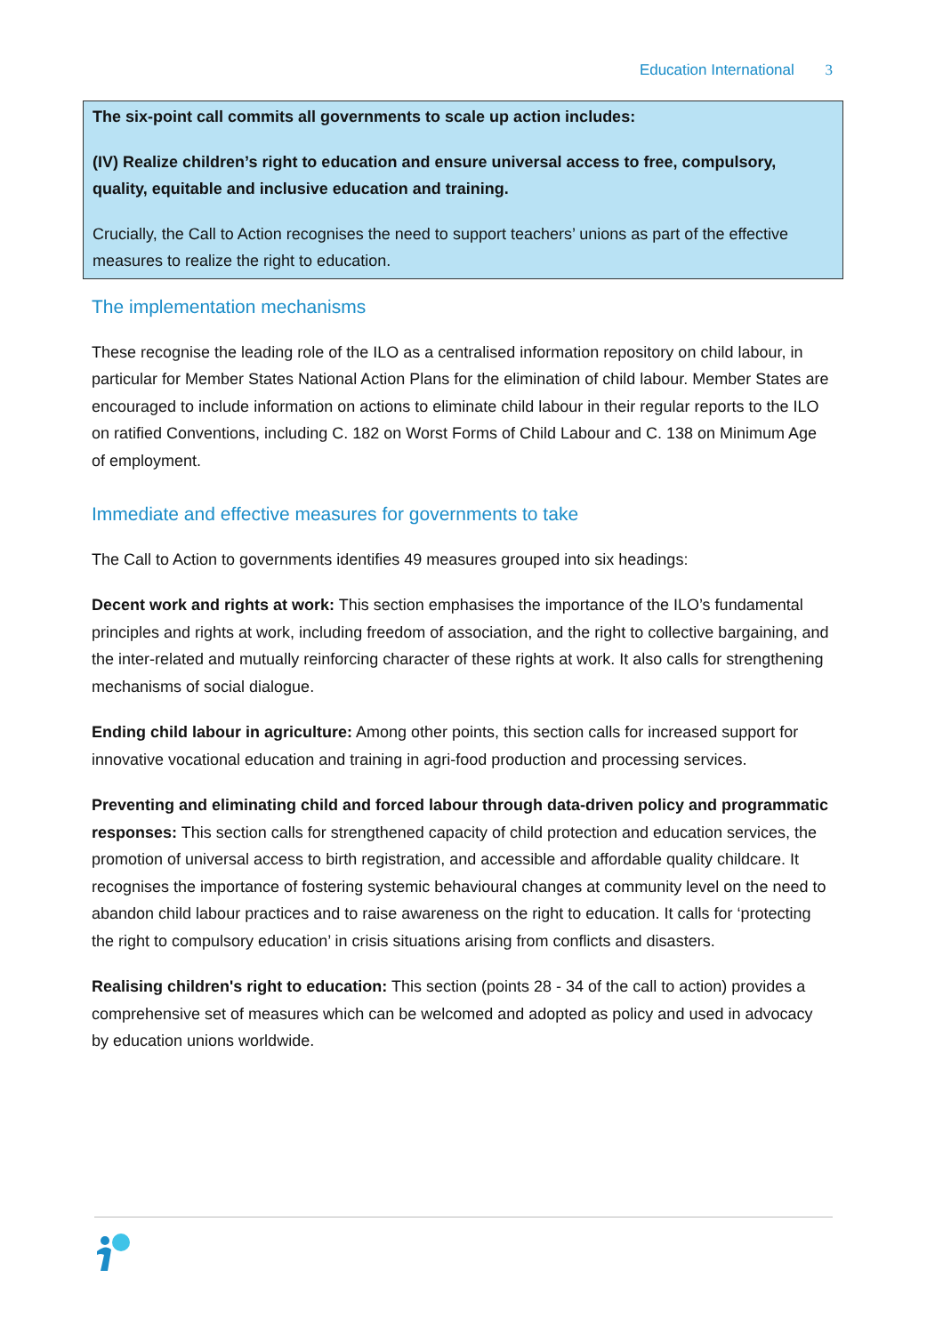Education International 3
The six-point call commits all governments to scale up action includes:
(IV) Realize children’s right to education and ensure universal access to free, compulsory, quality, equitable and inclusive education and training.
Crucially, the Call to Action recognises the need to support teachers’ unions as part of the effective measures to realize the right to education.
The implementation mechanisms
These recognise the leading role of the ILO as a centralised information repository on child labour, in particular for Member States National Action Plans for the elimination of child labour. Member States are encouraged to include information on actions to eliminate child labour in their regular reports to the ILO on ratified Conventions, including C. 182 on Worst Forms of Child Labour and C. 138 on Minimum Age of employment.
Immediate and effective measures for governments to take
The Call to Action to governments identifies 49 measures grouped into six headings:
Decent work and rights at work: This section emphasises the importance of the ILO’s fundamental principles and rights at work, including freedom of association, and the right to collective bargaining, and the inter-related and mutually reinforcing character of these rights at work. It also calls for strengthening mechanisms of social dialogue.
Ending child labour in agriculture: Among other points, this section calls for increased support for innovative vocational education and training in agri-food production and processing services.
Preventing and eliminating child and forced labour through data-driven policy and programmatic responses: This section calls for strengthened capacity of child protection and education services, the promotion of universal access to birth registration, and accessible and affordable quality childcare. It recognises the importance of fostering systemic behavioural changes at community level on the need to abandon child labour practices and to raise awareness on the right to education. It calls for ‘protecting the right to compulsory education’ in crisis situations arising from conflicts and disasters.
Realising children's right to education: This section (points 28 - 34 of the call to action) provides a comprehensive set of measures which can be welcomed and adopted as policy and used in advocacy by education unions worldwide.